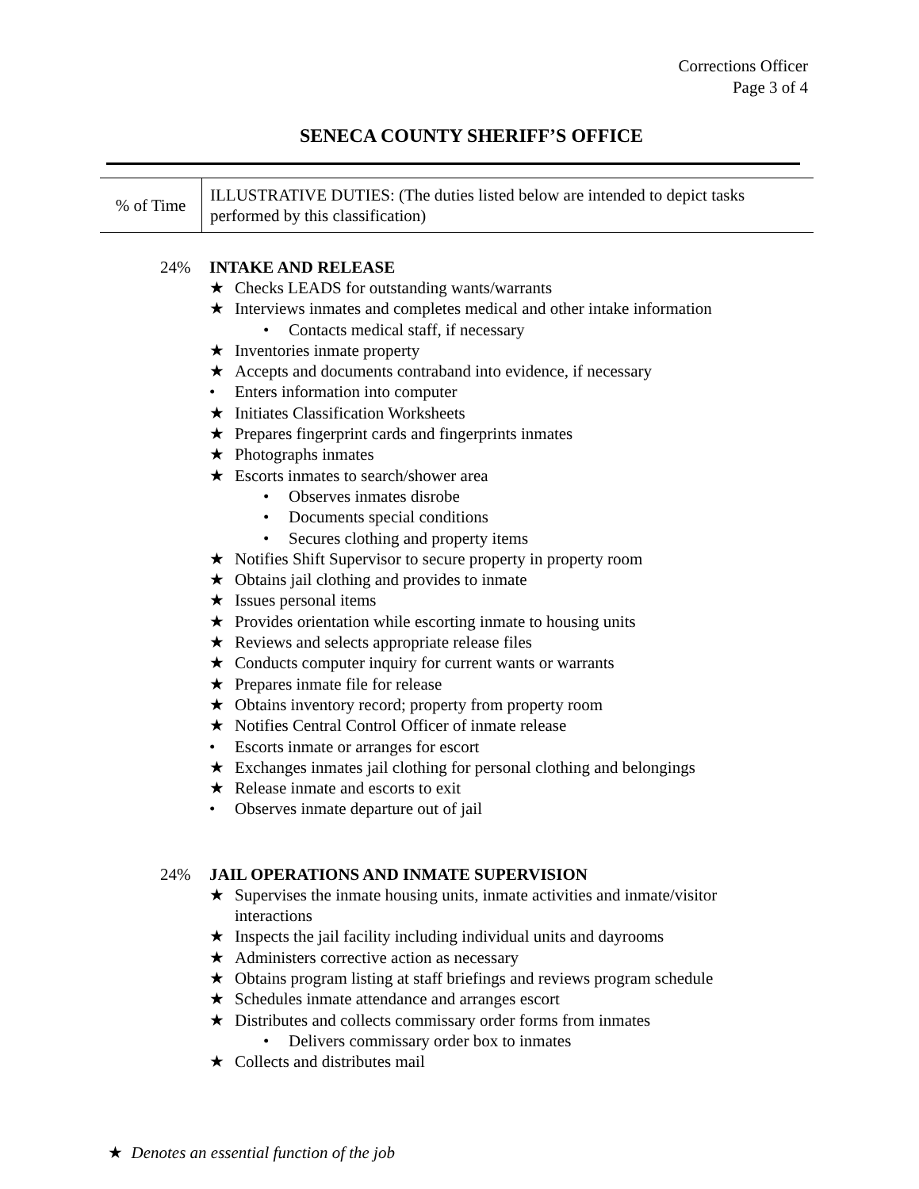Corrections Officer
Page 3 of 4
SENECA COUNTY SHERIFF’S OFFICE
| % of Time | ILLUSTRATIVE DUTIES: (The duties listed below are intended to depict tasks performed by this classification) |
24% INTAKE AND RELEASE
★ Checks LEADS for outstanding wants/warrants
★ Interviews inmates and completes medical and other intake information
• Contacts medical staff, if necessary
★ Inventories inmate property
★ Accepts and documents contraband into evidence, if necessary
• Enters information into computer
★ Initiates Classification Worksheets
★ Prepares fingerprint cards and fingerprints inmates
★ Photographs inmates
★ Escorts inmates to search/shower area
• Observes inmates disrobe
• Documents special conditions
• Secures clothing and property items
★ Notifies Shift Supervisor to secure property in property room
★ Obtains jail clothing and provides to inmate
★ Issues personal items
★ Provides orientation while escorting inmate to housing units
★ Reviews and selects appropriate release files
★ Conducts computer inquiry for current wants or warrants
★ Prepares inmate file for release
★ Obtains inventory record; property from property room
★ Notifies Central Control Officer of inmate release
• Escorts inmate or arranges for escort
★ Exchanges inmates jail clothing for personal clothing and belongings
★ Release inmate and escorts to exit
• Observes inmate departure out of jail
24% JAIL OPERATIONS AND INMATE SUPERVISION
★ Supervises the inmate housing units, inmate activities and inmate/visitor interactions
★ Inspects the jail facility including individual units and dayrooms
★ Administers corrective action as necessary
★ Obtains program listing at staff briefings and reviews program schedule
★ Schedules inmate attendance and arranges escort
★ Distributes and collects commissary order forms from inmates
• Delivers commissary order box to inmates
★ Collects and distributes mail
★ Denotes an essential function of the job